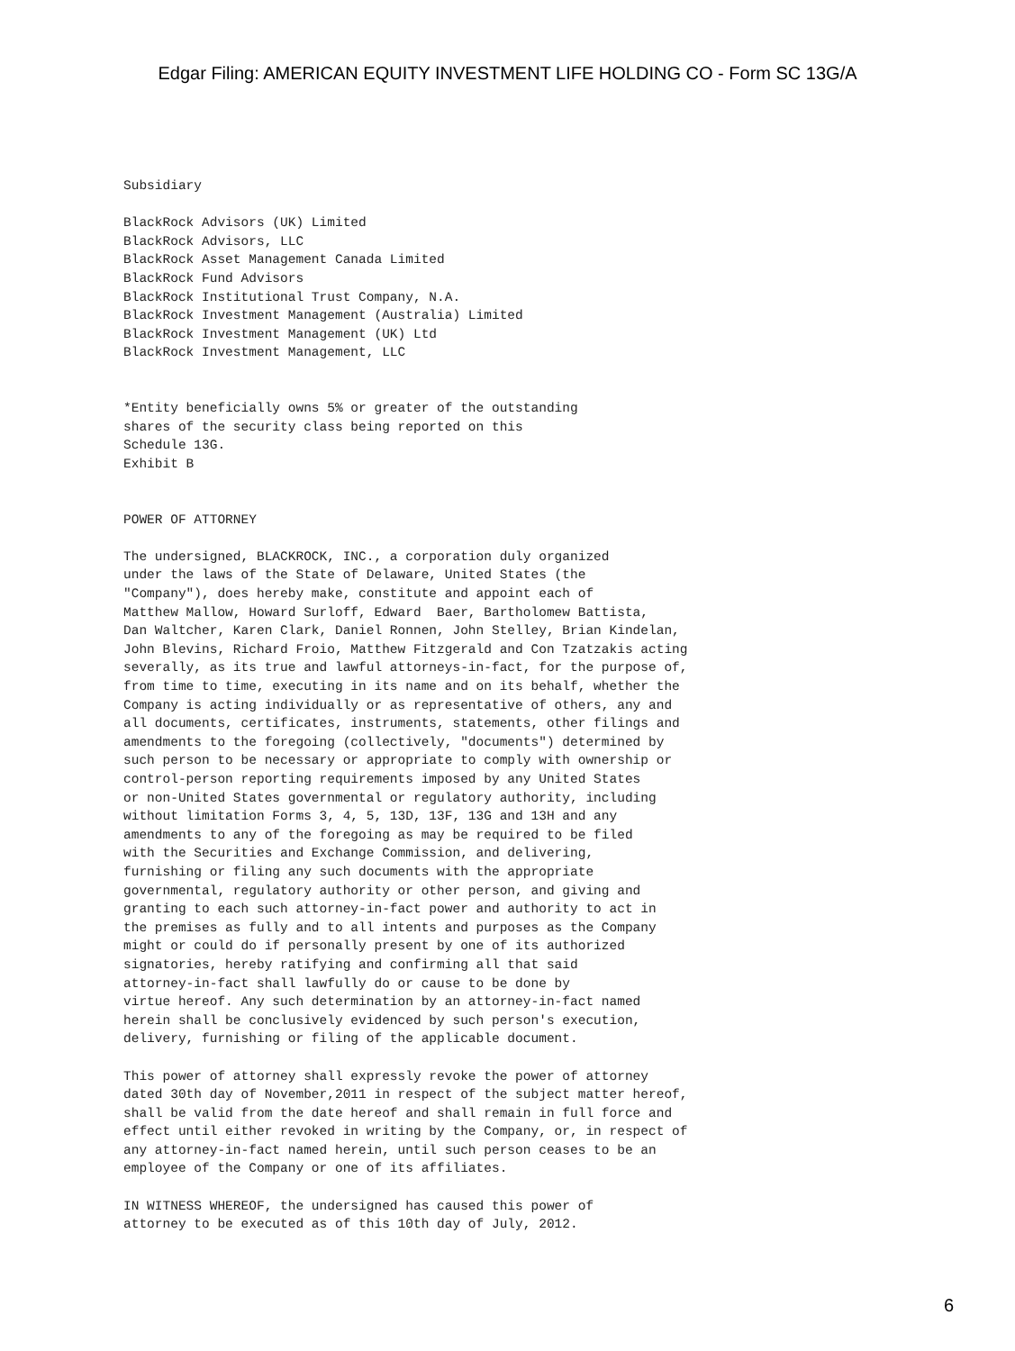Edgar Filing: AMERICAN EQUITY INVESTMENT LIFE HOLDING CO - Form SC 13G/A
Subsidiary

BlackRock Advisors (UK) Limited
BlackRock Advisors, LLC
BlackRock Asset Management Canada Limited
BlackRock Fund Advisors
BlackRock Institutional Trust Company, N.A.
BlackRock Investment Management (Australia) Limited
BlackRock Investment Management (UK) Ltd
BlackRock Investment Management, LLC


*Entity beneficially owns 5% or greater of the outstanding
shares of the security class being reported on this
Schedule 13G.
Exhibit B


POWER OF ATTORNEY

The undersigned, BLACKROCK, INC., a corporation duly organized
under the laws of the State of Delaware, United States (the
"Company"), does hereby make, constitute and appoint each of
Matthew Mallow, Howard Surloff, Edward  Baer, Bartholomew Battista,
Dan Waltcher, Karen Clark, Daniel Ronnen, John Stelley, Brian Kindelan,
John Blevins, Richard Froio, Matthew Fitzgerald and Con Tzatzakis acting
severally, as its true and lawful attorneys-in-fact, for the purpose of,
from time to time, executing in its name and on its behalf, whether the
Company is acting individually or as representative of others, any and
all documents, certificates, instruments, statements, other filings and
amendments to the foregoing (collectively, "documents") determined by
such person to be necessary or appropriate to comply with ownership or
control-person reporting requirements imposed by any United States
or non-United States governmental or regulatory authority, including
without limitation Forms 3, 4, 5, 13D, 13F, 13G and 13H and any
amendments to any of the foregoing as may be required to be filed
with the Securities and Exchange Commission, and delivering,
furnishing or filing any such documents with the appropriate
governmental, regulatory authority or other person, and giving and
granting to each such attorney-in-fact power and authority to act in
the premises as fully and to all intents and purposes as the Company
might or could do if personally present by one of its authorized
signatories, hereby ratifying and confirming all that said
attorney-in-fact shall lawfully do or cause to be done by
virtue hereof. Any such determination by an attorney-in-fact named
herein shall be conclusively evidenced by such person's execution,
delivery, furnishing or filing of the applicable document.

This power of attorney shall expressly revoke the power of attorney
dated 30th day of November,2011 in respect of the subject matter hereof,
shall be valid from the date hereof and shall remain in full force and
effect until either revoked in writing by the Company, or, in respect of
any attorney-in-fact named herein, until such person ceases to be an
employee of the Company or one of its affiliates.

IN WITNESS WHEREOF, the undersigned has caused this power of
attorney to be executed as of this 10th day of July, 2012.
6